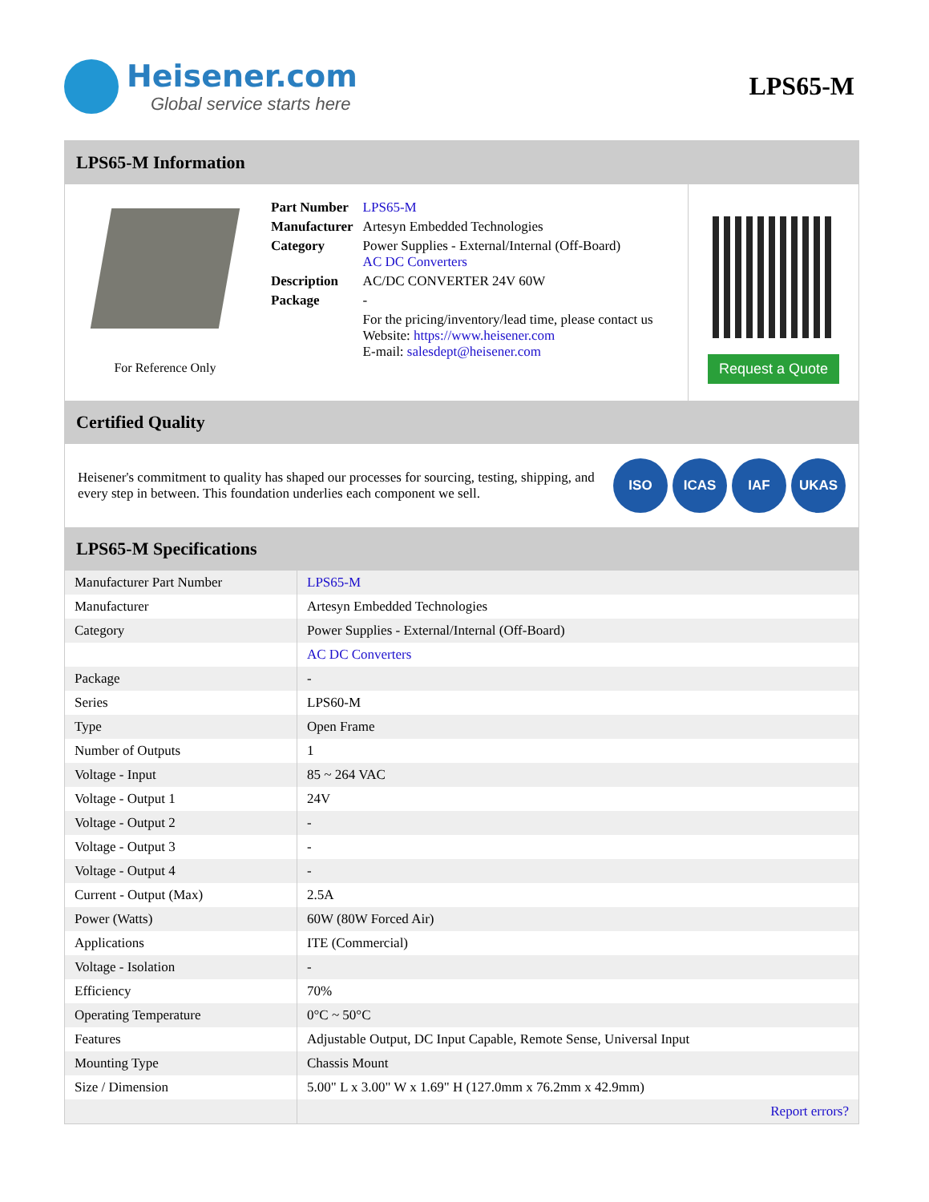Heisener.com
Global service starts here
LPS65-M
LPS65-M Information
For Reference Only
| Part Number | LPS65-M |
| Manufacturer | Artesyn Embedded Technologies |
| Category | Power Supplies - External/Internal (Off-Board) AC DC Converters |
| Description | AC/DC CONVERTER 24V 60W |
| Package | - |
| | For the pricing/inventory/lead time, please contact us Website: https://www.heisener.com E-mail: salesdept@heisener.com |
Request a Quote
Certified Quality
Heisener's commitment to quality has shaped our processes for sourcing, testing, shipping, and every step in between. This foundation underlies each component we sell.
ISO ICAS IAF UKAS
LPS65-M Specifications
| Manufacturer Part Number | LPS65-M |
| Manufacturer | Artesyn Embedded Technologies |
| Category | Power Supplies - External/Internal (Off-Board) |
| | AC DC Converters |
| Package | - |
| Series | LPS60-M |
| Type | Open Frame |
| Number of Outputs | 1 |
| Voltage - Input | 85 ~ 264 VAC |
| Voltage - Output 1 | 24V |
| Voltage - Output 2 | - |
| Voltage - Output 3 | - |
| Voltage - Output 4 | - |
| Current - Output (Max) | 2.5A |
| Power (Watts) | 60W (80W Forced Air) |
| Applications | ITE (Commercial) |
| Voltage - Isolation | - |
| Efficiency | 70% |
| Operating Temperature | 0°C ~ 50°C |
| Features | Adjustable Output, DC Input Capable, Remote Sense, Universal Input |
| Mounting Type | Chassis Mount |
| Size / Dimension | 5.00" L x 3.00" W x 1.69" H (127.0mm x 76.2mm x 42.9mm) |
| | Report errors? |